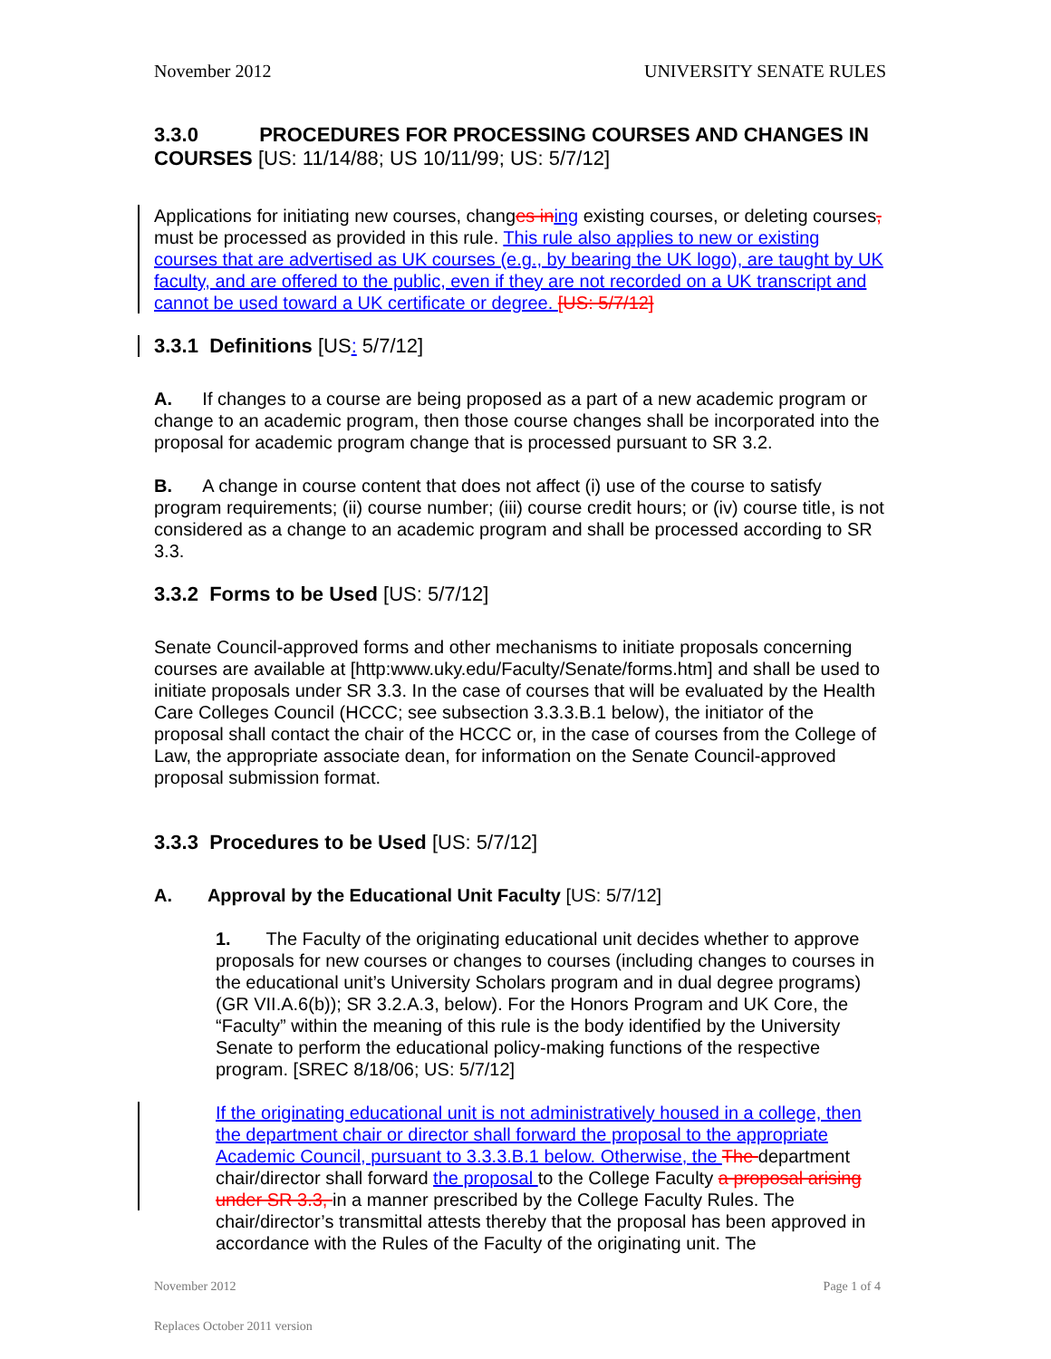November 2012 UNIVERSITY SENATE RULES
3.3.0 PROCEDURES FOR PROCESSING COURSES AND CHANGES IN COURSES [US: 11/14/88; US 10/11/99; US: 5/7/12]
Applications for initiating new courses, changes in ing existing courses, or deleting courses, must be processed as provided in this rule. This rule also applies to new or existing courses that are advertised as UK courses (e.g., by bearing the UK logo), are taught by UK faculty, and are offered to the public, even if they are not recorded on a UK transcript and cannot be used toward a UK certificate or degree. [US: 5/7/12]
3.3.1 Definitions [US: 5/7/12]
A. If changes to a course are being proposed as a part of a new academic program or change to an academic program, then those course changes shall be incorporated into the proposal for academic program change that is processed pursuant to SR 3.2.
B. A change in course content that does not affect (i) use of the course to satisfy program requirements; (ii) course number; (iii) course credit hours; or (iv) course title, is not considered as a change to an academic program and shall be processed according to SR 3.3.
3.3.2 Forms to be Used [US: 5/7/12]
Senate Council-approved forms and other mechanisms to initiate proposals concerning courses are available at [http:www.uky.edu/Faculty/Senate/forms.htm] and shall be used to initiate proposals under SR 3.3. In the case of courses that will be evaluated by the Health Care Colleges Council (HCCC; see subsection 3.3.3.B.1 below), the initiator of the proposal shall contact the chair of the HCCC or, in the case of courses from the College of Law, the appropriate associate dean, for information on the Senate Council-approved proposal submission format.
3.3.3 Procedures to be Used [US: 5/7/12]
A. Approval by the Educational Unit Faculty [US: 5/7/12]
1. The Faculty of the originating educational unit decides whether to approve proposals for new courses or changes to courses (including changes to courses in the educational unit’s University Scholars program and in dual degree programs) (GR VII.A.6(b)); SR 3.2.A.3, below). For the Honors Program and UK Core, the “Faculty” within the meaning of this rule is the body identified by the University Senate to perform the educational policy-making functions of the respective program. [SREC 8/18/06; US: 5/7/12]
If the originating educational unit is not administratively housed in a college, then the department chair or director shall forward the proposal to the appropriate Academic Council, pursuant to 3.3.3.B.1 below. Otherwise, the The department chair/director shall forward the proposal to the College Faculty a proposal arising under SR 3.3, in a manner prescribed by the College Faculty Rules. The chair/director’s transmittal attests thereby that the proposal has been approved in accordance with the Rules of the Faculty of the originating unit. The
November 2012 Page 1 of 4
Replaces October 2011 version